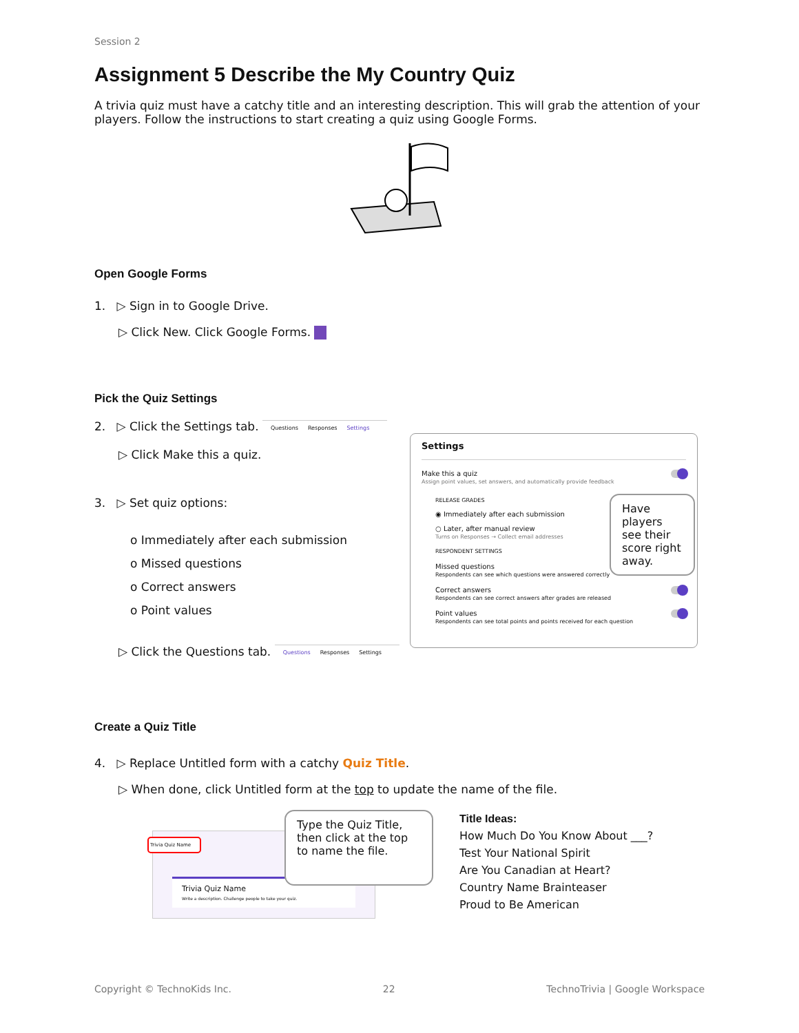Session 2
Assignment 5 Describe the My Country Quiz
A trivia quiz must have a catchy title and an interesting description. This will grab the attention of your players. Follow the instructions to start creating a quiz using Google Forms.
Open Google Forms
1. ▷ Sign in to Google Drive.
▷ Click New. Click Google Forms.
Pick the Quiz Settings
2. ▷ Click the Settings tab. Questions Responses Settings
▷ Click Make this a quiz.
3. ▷ Set quiz options:
o Immediately after each submission
o Missed questions
o Correct answers
o Point values
▷ Click the Questions tab. Questions Responses Settings
Settings
Make this a quiz
Assign point values, set answers, and automatically provide feedback
RELEASE GRADES
◉ Immediately after each submission
○ Later, after manual review
Turns on Responses → Collect email addresses
RESPONDENT SETTINGS
Missed questions
Respondents can see which questions were answered correctly
Correct answers
Respondents can see correct answers after grades are released
Point values
Respondents can see total points and points received for each question
Have players see their score right away.
Create a Quiz Title
4. ▷ Replace Untitled form with a catchy Quiz Title.
▷ When done, click Untitled form at the top to update the name of the file.
Trivia Quiz Name
Trivia Quiz Name
Write a description. Challenge people to take your quiz.
Type the Quiz Title, then click at the top to name the file.
Title Ideas:
How Much Do You Know About ___?
Test Your National Spirit
Are You Canadian at Heart?
Country Name Brainteaser
Proud to Be American
Copyright © TechnoKids Inc. 22 TechnoTrivia | Google Workspace